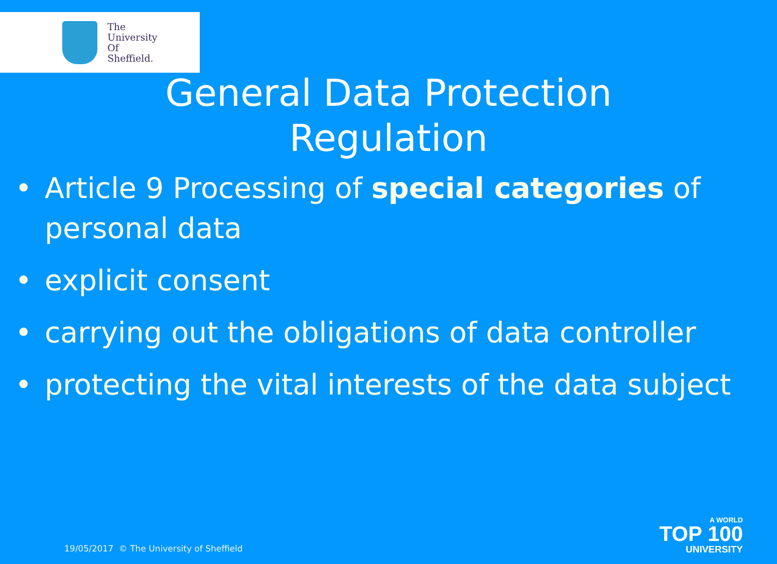The
University
Of
Sheffield.
General Data Protection
Regulation
• Article 9 Processing of special categories of
personal data
• explicit consent
• carrying out the obligations of data controller
• protecting the vital interests of the data subject
19/05/2017 © The University of Sheffield
A WORLD
TOP 100
UNIVERSITY